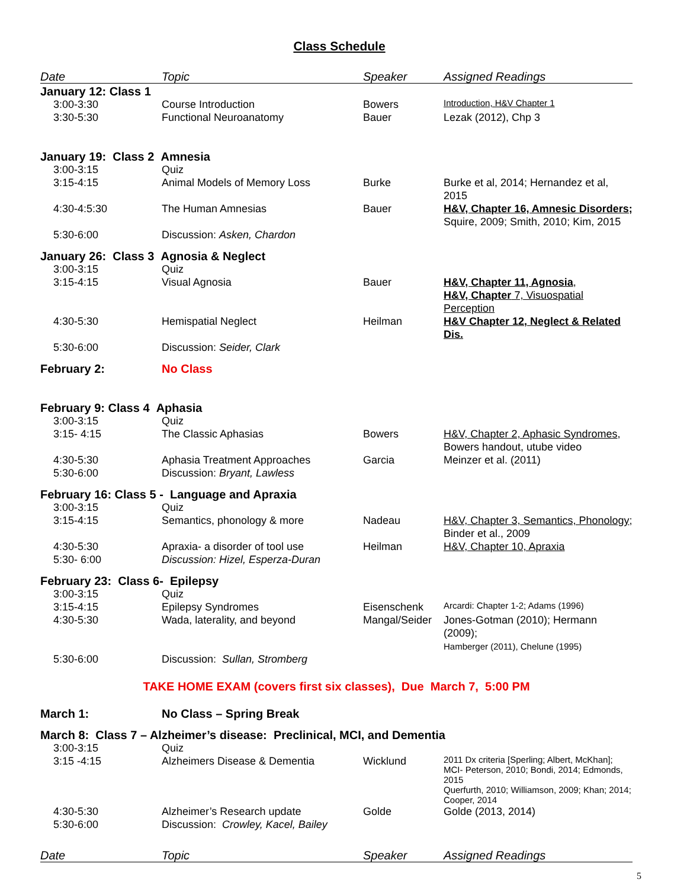Class Schedule
| Date | Topic | Speaker | Assigned Readings |
| --- | --- | --- | --- |
| January 12: Class 1 | | | |
| 3:00-3:30 | Course Introduction | Bowers | Introduction, H&V Chapter 1 |
| 3:30-5:30 | Functional Neuroanatomy | Bauer | Lezak (2012), Chp 3 |
| January 19: Class 2 Amnesia | | | |
| 3:00-3:15 | Quiz | | |
| 3:15-4:15 | Animal Models of Memory Loss | Burke | Burke et al, 2014; Hernandez et al, 2015 |
| 4:30-4:5:30 | The Human Amnesias | Bauer | H&V, Chapter 16, Amnesic Disorders; Squire, 2009; Smith, 2010; Kim, 2015 |
| 5:30-6:00 | Discussion: Asken, Chardon | | |
| January 26: Class 3 Agnosia & Neglect | | | |
| 3:00-3:15 | Quiz | | |
| 3:15-4:15 | Visual Agnosia | Bauer | H&V, Chapter 11, Agnosia , H&V, Chapter 7, Visuospatial Perception |
| 4:30-5:30 | Hemispatial Neglect | Heilman | H&V Chapter 12, Neglect & Related Dis. |
| 5:30-6:00 | Discussion: Seider, Clark | | |
| February 2: | No Class | | |
| February 9: Class 4 Aphasia | | | |
| 3:00-3:15 | Quiz | | |
| 3:15- 4:15 | The Classic Aphasias | Bowers | H&V, Chapter 2, Aphasic Syndromes , Bowers handout, utube video |
| 4:30-5:30 | Aphasia Treatment Approaches | Garcia | Meinzer et al. (2011) |
| 5:30-6:00 | Discussion: Bryant, Lawless | | |
| February 16: Class 5 - Language and Apraxia | | | |
| 3:00-3:15 | Quiz | | |
| 3:15-4:15 | Semantics, phonology & more | Nadeau | H&V, Chapter 3, Semantics, Phonology ; Binder et al., 2009 |
| 4:30-5:30 | Apraxia- a disorder of tool use | Heilman | H&V, Chapter 10, Apraxia |
| 5:30- 6:00 | Discussion: Hizel, Esperza-Duran | | |
| February 23: Class 6- Epilepsy | | | |
| 3:00-3:15 | Quiz | | |
| 3:15-4:15 | Epilepsy Syndromes | Eisenschenk | Arcardi: Chapter 1-2; Adams (1996) |
| 4:30-5:30 | Wada, laterality, and beyond | Mangal/Seider | Jones-Gotman (2010); Hermann (2009); Hamberger (2011), Chelune (1995) |
| 5:30-6:00 | Discussion: Sullan, Stromberg | | |
| TAKE HOME EXAM (covers first six classes), Due March 7, 5:00 PM | | | |
| March 1: | No Class – Spring Break | | |
| March 8: Class 7 – Alzheimer’s disease: Preclinical, MCI, and Dementia | | | |
| 3:00-3:15 | Quiz | | |
| 3:15 -4:15 | Alzheimers Disease & Dementia | Wicklund | 2011 Dx criteria [Sperling; Albert, McKhan]; MCI- Peterson, 2010; Bondi, 2014; Edmonds, 2015 Querfurth, 2010; Williamson, 2009; Khan; 2014; Cooper, 2014 |
| 4:30-5:30 | Alzheimer’s Research update | Golde | Golde (2013, 2014) |
| 5:30-6:00 | Discussion: Crowley, Kacel, Bailey | | |
| Date | Topic | Speaker | Assigned Readings |
5